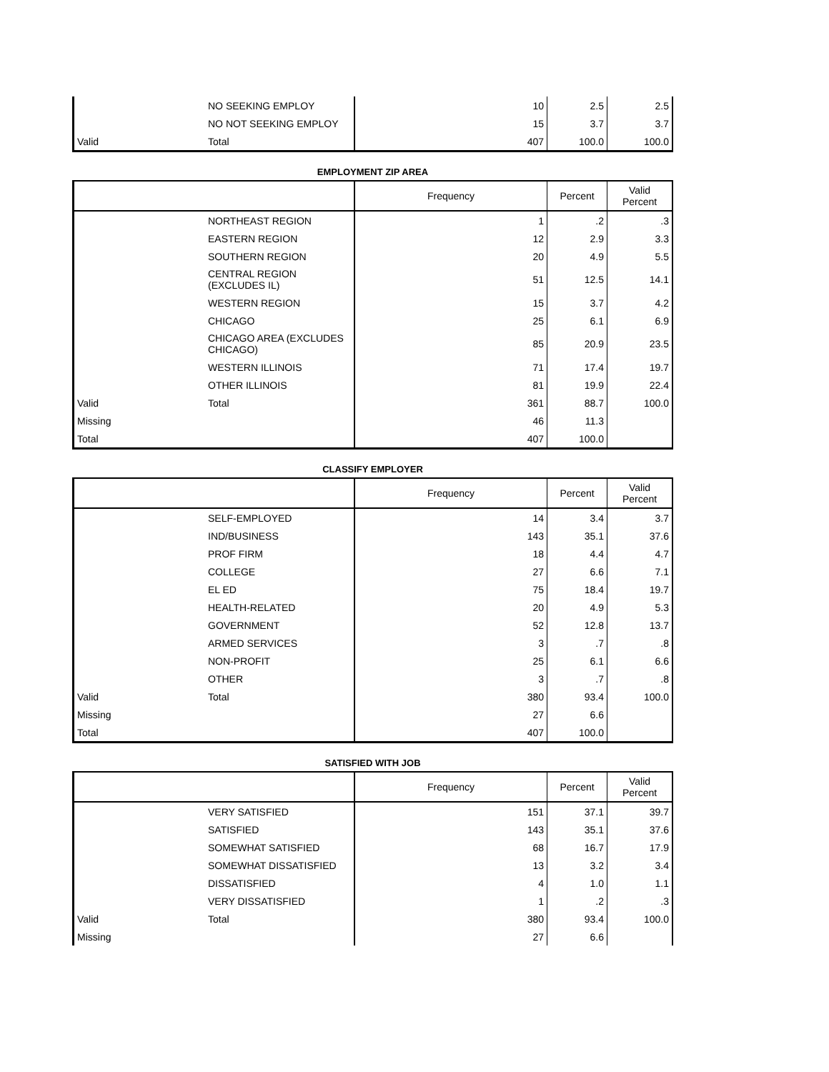| | NO SEEKING EMPLOY | 10 | 2.5 | 2.5 |
| | NO NOT SEEKING EMPLOY | 15 | 3.7 | 3.7 |
| Valid | Total | 407 | 100.0 | 100.0 |
EMPLOYMENT ZIP AREA
| | | Frequency | Percent | Valid Percent |
| --- | --- | --- | --- | --- |
| | NORTHEAST REGION | 1 | .2 | .3 |
| | EASTERN REGION | 12 | 2.9 | 3.3 |
| | SOUTHERN REGION | 20 | 4.9 | 5.5 |
| | CENTRAL REGION (EXCLUDES IL) | 51 | 12.5 | 14.1 |
| | WESTERN REGION | 15 | 3.7 | 4.2 |
| | CHICAGO | 25 | 6.1 | 6.9 |
| | CHICAGO AREA (EXCLUDES CHICAGO) | 85 | 20.9 | 23.5 |
| | WESTERN ILLINOIS | 71 | 17.4 | 19.7 |
| | OTHER ILLINOIS | 81 | 19.9 | 22.4 |
| Valid | Total | 361 | 88.7 | 100.0 |
| Missing | | 46 | 11.3 | |
| Total | | 407 | 100.0 | |
CLASSIFY EMPLOYER
| | | Frequency | Percent | Valid Percent |
| --- | --- | --- | --- | --- |
| | SELF-EMPLOYED | 14 | 3.4 | 3.7 |
| | IND/BUSINESS | 143 | 35.1 | 37.6 |
| | PROF FIRM | 18 | 4.4 | 4.7 |
| | COLLEGE | 27 | 6.6 | 7.1 |
| | EL ED | 75 | 18.4 | 19.7 |
| | HEALTH-RELATED | 20 | 4.9 | 5.3 |
| | GOVERNMENT | 52 | 12.8 | 13.7 |
| | ARMED SERVICES | 3 | .7 | .8 |
| | NON-PROFIT | 25 | 6.1 | 6.6 |
| | OTHER | 3 | .7 | .8 |
| Valid | Total | 380 | 93.4 | 100.0 |
| Missing | | 27 | 6.6 | |
| Total | | 407 | 100.0 | |
SATISFIED WITH JOB
| | | Frequency | Percent | Valid Percent |
| --- | --- | --- | --- | --- |
| | VERY SATISFIED | 151 | 37.1 | 39.7 |
| | SATISFIED | 143 | 35.1 | 37.6 |
| | SOMEWHAT SATISFIED | 68 | 16.7 | 17.9 |
| | SOMEWHAT DISSATISFIED | 13 | 3.2 | 3.4 |
| | DISSATISFIED | 4 | 1.0 | 1.1 |
| | VERY DISSATISFIED | 1 | .2 | .3 |
| Valid | Total | 380 | 93.4 | 100.0 |
| Missing | | 27 | 6.6 | |